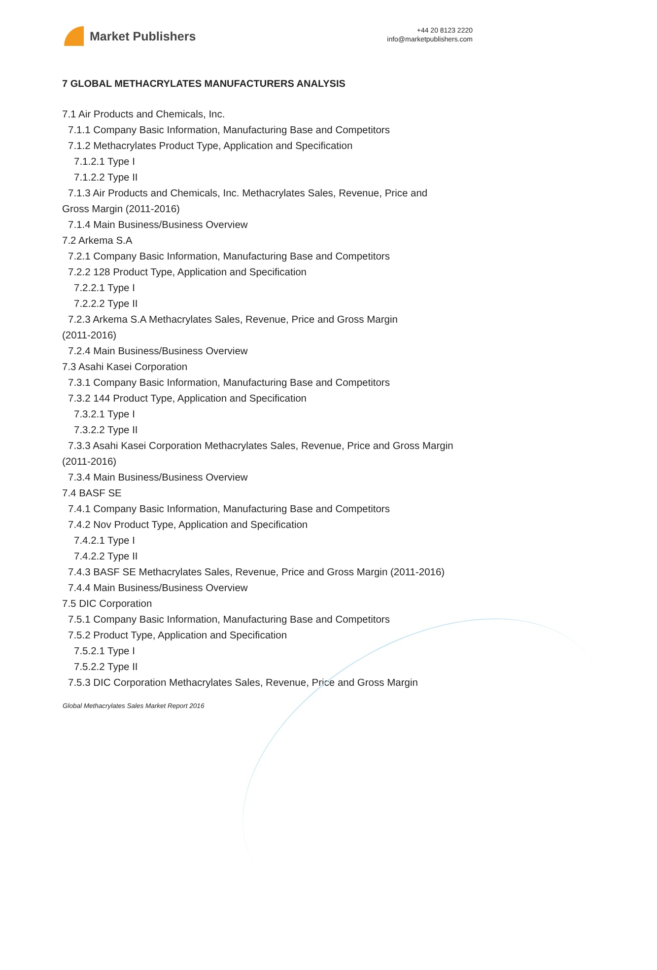Market Publishers
+44 20 8123 2220
info@marketpublishers.com
7 GLOBAL METHACRYLATES MANUFACTURERS ANALYSIS
7.1 Air Products and Chemicals, Inc.
7.1.1 Company Basic Information, Manufacturing Base and Competitors
7.1.2 Methacrylates Product Type, Application and Specification
7.1.2.1 Type I
7.1.2.2 Type II
7.1.3 Air Products and Chemicals, Inc. Methacrylates Sales, Revenue, Price and
Gross Margin (2011-2016)
7.1.4 Main Business/Business Overview
7.2 Arkema S.A
7.2.1 Company Basic Information, Manufacturing Base and Competitors
7.2.2 128 Product Type, Application and Specification
7.2.2.1 Type I
7.2.2.2 Type II
7.2.3 Arkema S.A Methacrylates Sales, Revenue, Price and Gross Margin
(2011-2016)
7.2.4 Main Business/Business Overview
7.3 Asahi Kasei Corporation
7.3.1 Company Basic Information, Manufacturing Base and Competitors
7.3.2 144 Product Type, Application and Specification
7.3.2.1 Type I
7.3.2.2 Type II
7.3.3 Asahi Kasei Corporation Methacrylates Sales, Revenue, Price and Gross Margin
(2011-2016)
7.3.4 Main Business/Business Overview
7.4 BASF SE
7.4.1 Company Basic Information, Manufacturing Base and Competitors
7.4.2 Nov Product Type, Application and Specification
7.4.2.1 Type I
7.4.2.2 Type II
7.4.3 BASF SE Methacrylates Sales, Revenue, Price and Gross Margin (2011-2016)
7.4.4 Main Business/Business Overview
7.5 DIC Corporation
7.5.1 Company Basic Information, Manufacturing Base and Competitors
7.5.2 Product Type, Application and Specification
7.5.2.1 Type I
7.5.2.2 Type II
7.5.3 DIC Corporation Methacrylates Sales, Revenue, Price and Gross Margin
Global Methacrylates Sales Market Report 2016